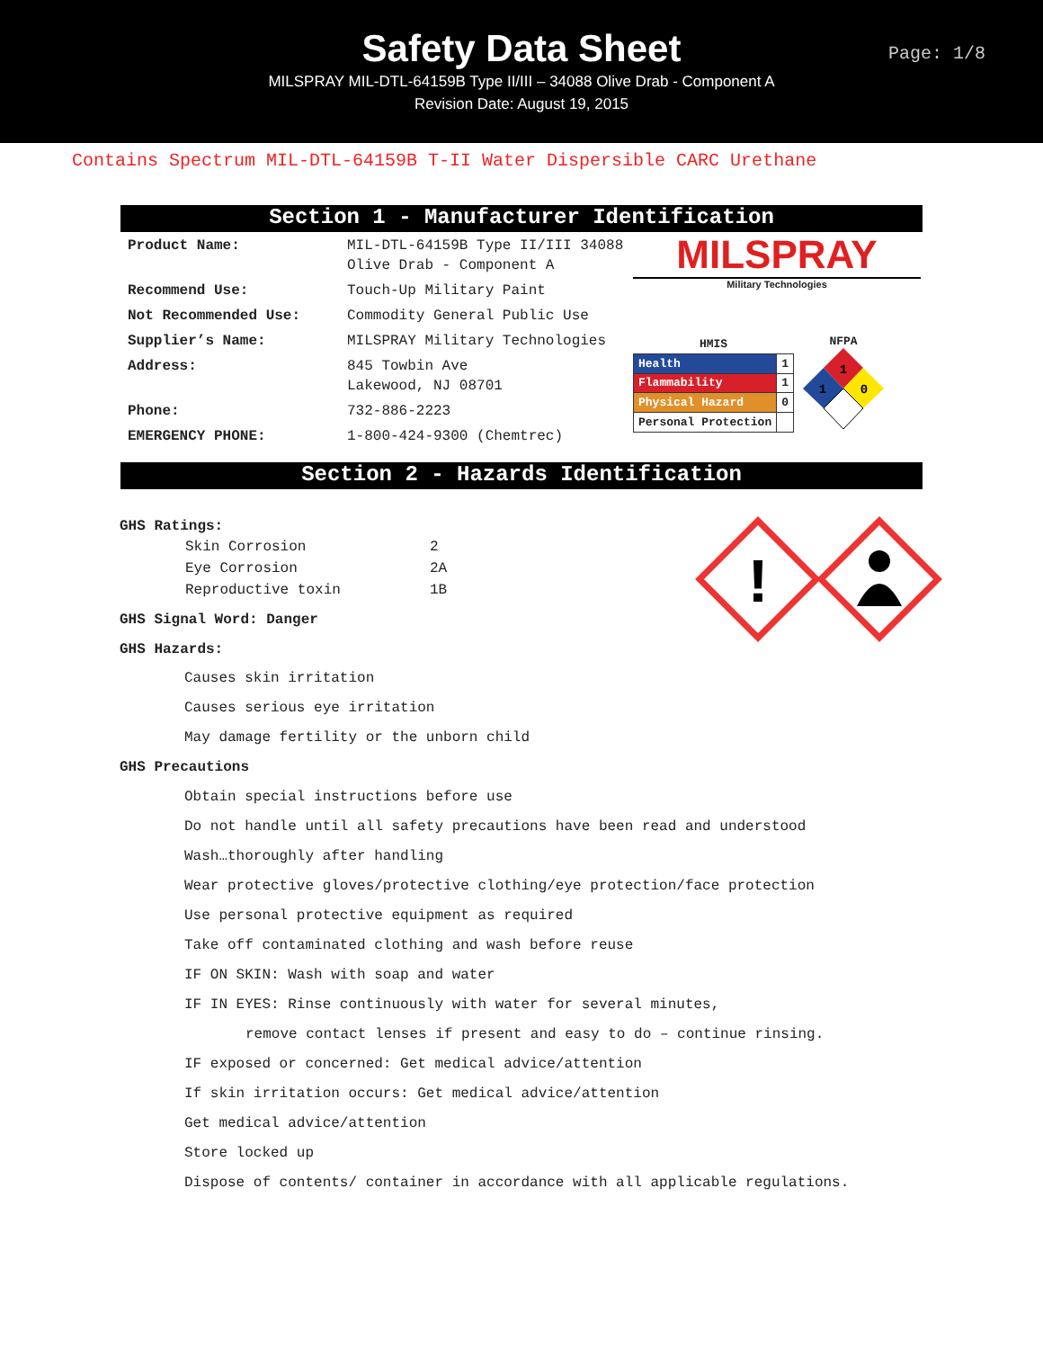Safety Data Sheet
MILSPRAY MIL-DTL-64159B Type II/III – 34088 Olive Drab - Component A
Revision Date: August 19, 2015
Page: 1/8
Contains Spectrum MIL-DTL-64159B T-II Water Dispersible CARC Urethane
Section 1 - Manufacturer Identification
| Product Name: | MIL-DTL-64159B Type II/III 34088 Olive Drab - Component A |
| Recommend Use: | Touch-Up Military Paint |
| Not Recommended Use: | Commodity General Public Use |
| Supplier’s Name: | MILSPRAY Military Technologies |
| Address: | 845 Towbin Ave Lakewood, NJ 08701 |
| Phone: | 732-886-2223 |
| EMERGENCY PHONE: | 1-800-424-9300 (Chemtrec) |
MILSPRAY
Military Technologies
| HMIS | |
| Health | 1 |
| Flammability | 1 |
| Physical Hazard | 0 |
| Personal Protection | |
NFPA
1
1
0
Section 2 - Hazards Identification
GHS Ratings:
| Skin Corrosion | 2 |
| Eye Corrosion | 2A |
| Reproductive toxin | 1B |
GHS Signal Word: Danger
GHS Hazards:
!
Causes skin irritation
Causes serious eye irritation
May damage fertility or the unborn child
GHS Precautions
Obtain special instructions before use
Do not handle until all safety precautions have been read and understood
Wash…thoroughly after handling
Wear protective gloves/protective clothing/eye protection/face protection
Use personal protective equipment as required
Take off contaminated clothing and wash before reuse
IF ON SKIN: Wash with soap and water
IF IN EYES: Rinse continuously with water for several minutes,
remove contact lenses if present and easy to do – continue rinsing.
IF exposed or concerned: Get medical advice/attention
If skin irritation occurs: Get medical advice/attention
Get medical advice/attention
Store locked up
Dispose of contents/ container in accordance with all applicable regulations.